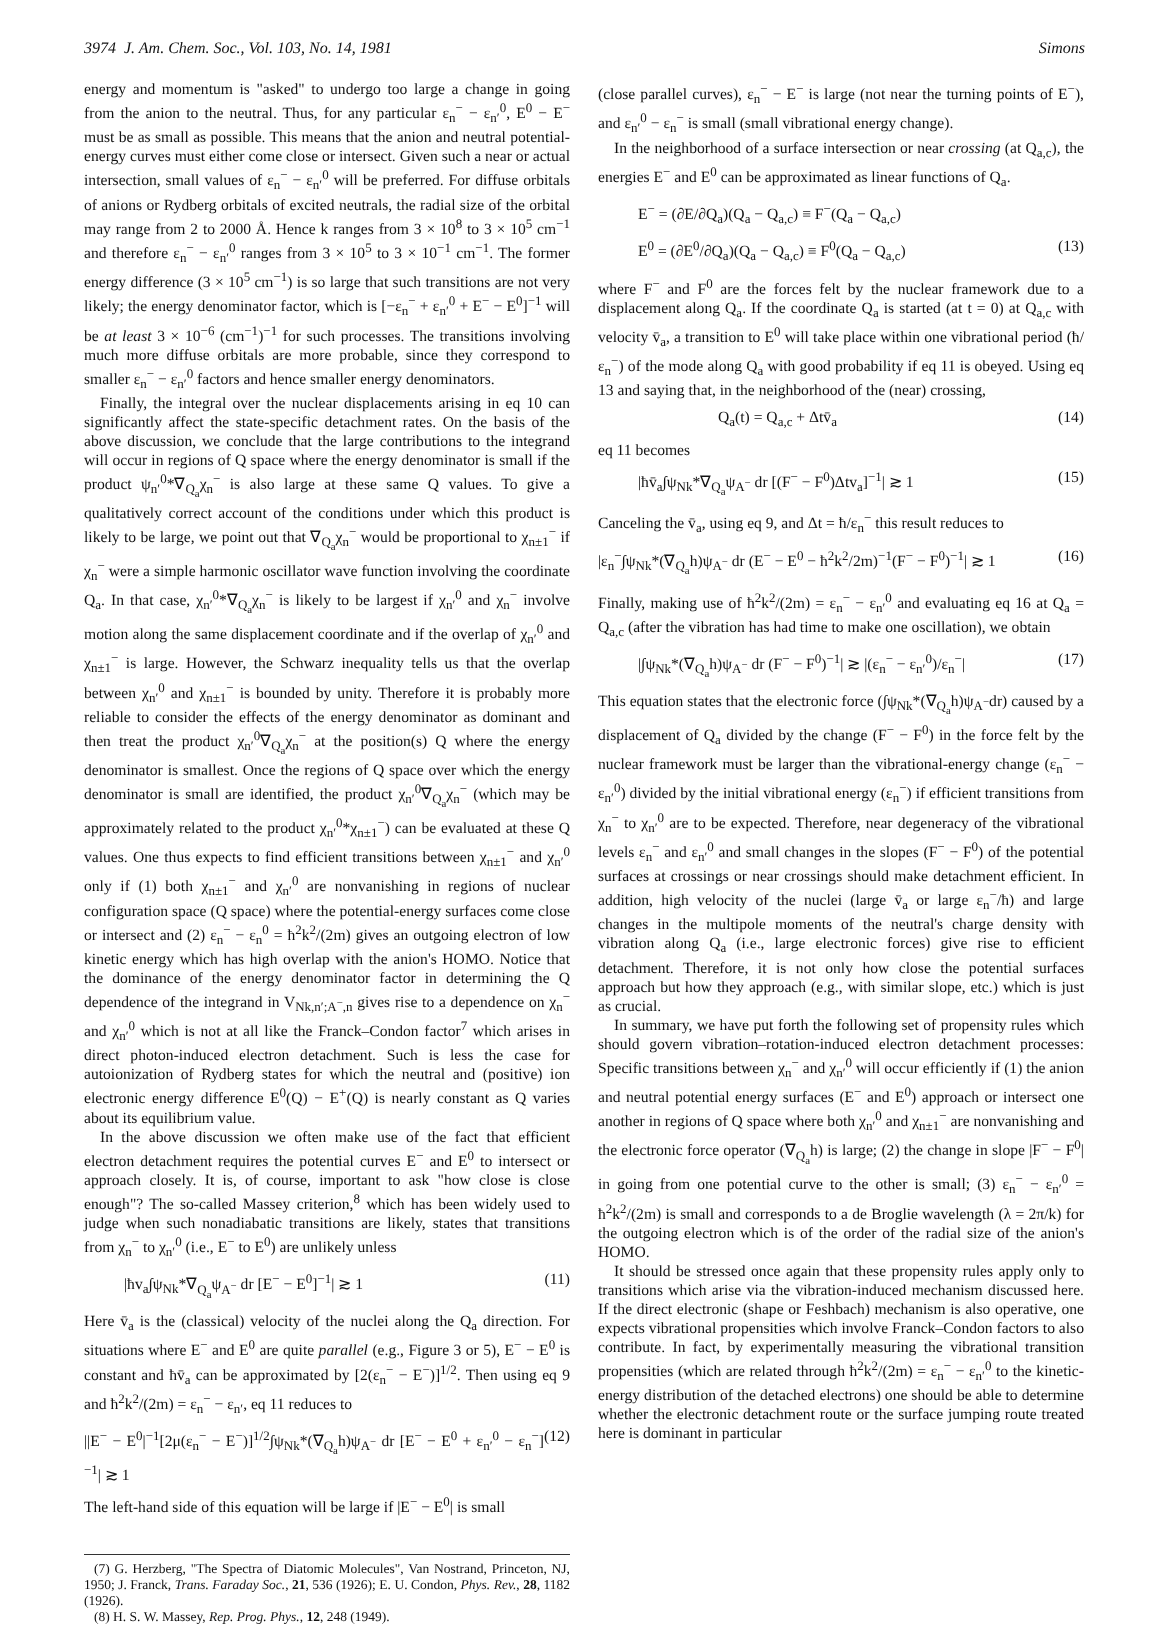3974 J. Am. Chem. Soc., Vol. 103, No. 14, 1981 Simons
energy and momentum is "asked" to undergo too large a change in going from the anion to the neutral. Thus, for any particular ε<sub>n</sub><sup>−</sup> − ε<sub>n′</sub><sup>0</sup>, E<sup>0</sup> − E<sup>−</sup> must be as small as possible. This means that the anion and neutral potential-energy curves must either come close or intersect. Given such a near or actual intersection, small values of ε<sub>n</sub><sup>−</sup> − ε<sub>n′</sub><sup>0</sup> will be preferred. For diffuse orbitals of anions or Rydberg orbitals of excited neutrals, the radial size of the orbital may range from 2 to 2000 Å. Hence k ranges from 3 × 10<sup>8</sup> to 3 × 10<sup>5</sup> cm<sup>−1</sup> and therefore ε<sub>n</sub><sup>−</sup> − ε<sub>n′</sub><sup>0</sup> ranges from 3 × 10<sup>5</sup> to 3 × 10<sup>−1</sup> cm<sup>−1</sup>. The former energy difference (3 × 10<sup>5</sup> cm<sup>−1</sup>) is so large that such transitions are not very likely; the energy denominator factor, which is [−ε<sub>n</sub><sup>−</sup> + ε<sub>n′</sub><sup>0</sup> + E<sup>−</sup> − E<sup>0</sup>]<sup>−1</sup> will be at least 3 × 10<sup>−6</sup> (cm<sup>−1</sup>)<sup>−1</sup> for such processes. The transitions involving much more diffuse orbitals are more probable, since they correspond to smaller ε<sub>n</sub><sup>−</sup> − ε<sub>n′</sub><sup>0</sup> factors and hence smaller energy denominators.
Finally, the integral over the nuclear displacements arising in eq 10 can significantly affect the state-specific detachment rates. On the basis of the above discussion, we conclude that the large contributions to the integrand will occur in regions of Q space where the energy denominator is small if the product ψ<sub>n′</sub><sup>0</sup>*∇<sub>Q<sub>a</sub></sub>χ<sub>n</sub><sup>−</sup> is also large at these same Q values. To give a qualitatively correct account of the conditions under which this product is likely to be large, we point out that ∇<sub>Q<sub>a</sub></sub>χ<sub>n</sub><sup>−</sup> would be proportional to χ<sub>n±1</sub><sup>−</sup> if χ<sub>n</sub><sup>−</sup> were a simple harmonic oscillator wave function involving the coordinate Q<sub>a</sub>. In that case, χ<sub>n′</sub><sup>0</sup>*∇<sub>Q<sub>a</sub></sub>χ<sub>n</sub><sup>−</sup> is likely to be largest if χ<sub>n′</sub><sup>0</sup> and χ<sub>n</sub><sup>−</sup> involve motion along the same displacement coordinate and if the overlap of χ<sub>n′</sub><sup>0</sup> and χ<sub>n±1</sub><sup>−</sup> is large. However, the Schwarz inequality tells us that the overlap between χ<sub>n′</sub><sup>0</sup> and χ<sub>n±1</sub><sup>−</sup> is bounded by unity. Therefore it is probably more reliable to consider the effects of the energy denominator as dominant and then treat the product χ<sub>n′</sub><sup>0</sup>∇<sub>Q<sub>a</sub></sub>χ<sub>n</sub><sup>−</sup> at the position(s) Q where the energy denominator is smallest. Once the regions of Q space over which the energy denominator is small are identified, the product χ<sub>n′</sub><sup>0</sup>∇<sub>Q<sub>a</sub></sub>χ<sub>n</sub><sup>−</sup> (which may be approximately related to the product χ<sub>n′</sub><sup>0</sup>*χ<sub>n±1</sub><sup>−</sup>) can be evaluated at these Q values. One thus expects to find efficient transitions between χ<sub>n±1</sub><sup>−</sup> and χ<sub>n′</sub><sup>0</sup> only if (1) both χ<sub>n±1</sub><sup>−</sup> and χ<sub>n′</sub><sup>0</sup> are nonvanishing in regions of nuclear configuration space (Q space) where the potential-energy surfaces come close or intersect and (2) ε<sub>n</sub><sup>−</sup> − ε<sub>n</sub><sup>0</sup> = ħ<sup>2</sup>k<sup>2</sup>/(2m) gives an outgoing electron of low kinetic energy which has high overlap with the anion's HOMO. Notice that the dominance of the energy denominator factor in determining the Q dependence of the integrand in V<sub>Nk,n′;A<sup>−</sup>,n</sub> gives rise to a dependence on χ<sub>n</sub><sup>−</sup> and χ<sub>n′</sub><sup>0</sup> which is not at all like the Franck–Condon factor<sup>7</sup> which arises in direct photon-induced electron detachment. Such is less the case for autoionization of Rydberg states for which the neutral and (positive) ion electronic energy difference E<sup>0</sup>(Q) − E<sup>+</sup>(Q) is nearly constant as Q varies about its equilibrium value.
In the above discussion we often make use of the fact that efficient electron detachment requires the potential curves E<sup>−</sup> and E<sup>0</sup> to intersect or approach closely. It is, of course, important to ask "how close is close enough"? The so-called Massey criterion,<sup>8</sup> which has been widely used to judge when such nonadiabatic transitions are likely, states that transitions from χ<sub>n</sub><sup>−</sup> to χ<sub>n′</sub><sup>0</sup> (i.e., E<sup>−</sup> to E<sup>0</sup>) are unlikely unless
|ħv<sub>a</sub>∫ψ<sub>Nk</sub>*∇<sub>Q<sub>a</sub></sub>ψ<sub>A<sup>−</sup></sub> dr [E<sup>−</sup> − E<sup>0</sup>]<sup>−1</sup>| ≳ 1 (11)
Here v̄<sub>a</sub> is the (classical) velocity of the nuclei along the Q<sub>a</sub> direction. For situations where E<sup>−</sup> and E<sup>0</sup> are quite parallel (e.g., Figure 3 or 5), E<sup>−</sup> − E<sup>0</sup> is constant and ħv̄<sub>a</sub> can be approximated by [2(ε<sub>n</sub><sup>−</sup> − E<sup>−</sup>)]<sup>1/2</sup>. Then using eq 9 and ħ<sup>2</sup>k<sup>2</sup>/(2m) = ε<sub>n</sub><sup>−</sup> − ε<sub>n′</sub>, eq 11 reduces to
||E<sup>−</sup> − E<sup>0</sup>|<sup>−1</sup>[2μ(ε<sub>n</sub><sup>−</sup> − E<sup>−</sup>)]<sup>1/2</sup>∫ψ<sub>Nk</sub>*(∇<sub>Q<sub>a</sub></sub>h)ψ<sub>A<sup>−</sup></sub> dr [E<sup>−</sup> − E<sup>0</sup> + ε<sub>n′</sub><sup>0</sup> − ε<sub>n</sub><sup>−</sup>]<sup>−1</sup>| ≳ 1 (12)
The left-hand side of this equation will be large if |E<sup>−</sup> − E<sup>0</sup>| is small
(7) G. Herzberg, "The Spectra of Diatomic Molecules", Van Nostrand, Princeton, NJ, 1950; J. Franck, Trans. Faraday Soc., 21, 536 (1926); E. U. Condon, Phys. Rev., 28, 1182 (1926).
(8) H. S. W. Massey, Rep. Prog. Phys., 12, 248 (1949).
(close parallel curves), ε<sub>n</sub><sup>−</sup> − E<sup>−</sup> is large (not near the turning points of E<sup>−</sup>), and ε<sub>n′</sub><sup>0</sup> − ε<sub>n</sub><sup>−</sup> is small (small vibrational energy change).
In the neighborhood of a surface intersection or near crossing (at Q<sub>a,c</sub>), the energies E<sup>−</sup> and E<sup>0</sup> can be approximated as linear functions of Q<sub>a</sub>.
E<sup>−</sup> = (∂E/∂Q<sub>a</sub>)(Q<sub>a</sub> − Q<sub>a,c</sub>) ≡ F<sup>−</sup>(Q<sub>a</sub> − Q<sub>a,c</sub>)
E<sup>0</sup> = (∂E<sup>0</sup>/∂Q<sub>a</sub>)(Q<sub>a</sub> − Q<sub>a,c</sub>) ≡ F<sup>0</sup>(Q<sub>a</sub> − Q<sub>a,c</sub>) (13)
where F<sup>−</sup> and F<sup>0</sup> are the forces felt by the nuclear framework due to a displacement along Q<sub>a</sub>. If the coordinate Q<sub>a</sub> is started (at t = 0) at Q<sub>a,c</sub> with velocity v̄<sub>a</sub>, a transition to E<sup>0</sup> will take place within one vibrational period (ħ/ε<sub>n</sub><sup>−</sup>) of the mode along Q<sub>a</sub> with good probability if eq 11 is obeyed. Using eq 13 and saying that, in the neighborhood of the (near) crossing,
Q<sub>a</sub>(t) = Q<sub>a,c</sub> + Δtv̄<sub>a</sub> (14)
eq 11 becomes
|ħv̄<sub>a</sub>∫ψ<sub>Nk</sub>*∇<sub>Q<sub>a</sub></sub>ψ<sub>A<sup>−</sup></sub> dr [(F<sup>−</sup> − F<sup>0</sup>)Δtv<sub>a</sub>]<sup>−1</sup>| ≳ 1 (15)
Canceling the v̄<sub>a</sub>, using eq 9, and Δt = ħ/ε<sub>n</sub><sup>−</sup> this result reduces to
|ε<sub>n</sub><sup>−</sup>∫ψ<sub>Nk</sub>*(∇<sub>Q<sub>a</sub></sub>h)ψ<sub>A<sup>−</sup></sub> dr (E<sup>−</sup> − E<sup>0</sup> − ħ<sup>2</sup>k<sup>2</sup>/2m)<sup>−1</sup>(F<sup>−</sup> − F<sup>0</sup>)<sup>−1</sup>| ≳ 1 (16)
Finally, making use of ħ<sup>2</sup>k<sup>2</sup>/(2m) = ε<sub>n</sub><sup>−</sup> − ε<sub>n′</sub><sup>0</sup> and evaluating eq 16 at Q<sub>a</sub> = Q<sub>a,c</sub> (after the vibration has had time to make one oscillation), we obtain
|∫ψ<sub>Nk</sub>*(∇<sub>Q<sub>a</sub></sub>h)ψ<sub>A<sup>−</sup></sub> dr (F<sup>−</sup> − F<sup>0</sup>)<sup>−1</sup>| ≳ |(ε<sub>n</sub><sup>−</sup> − ε<sub>n′</sub><sup>0</sup>)/ε<sub>n</sub><sup>−</sup>| (17)
This equation states that the electronic force (∫ψ<sub>Nk</sub>*(∇<sub>Q<sub>a</sub></sub>h)ψ<sub>A<sup>−</sup></sub>dr) caused by a displacement of Q<sub>a</sub> divided by the change (F<sup>−</sup> − F<sup>0</sup>) in the force felt by the nuclear framework must be larger than the vibrational-energy change (ε<sub>n</sub><sup>−</sup> − ε<sub>n′</sub><sup>0</sup>) divided by the initial vibrational energy (ε<sub>n</sub><sup>−</sup>) if efficient transitions from χ<sub>n</sub><sup>−</sup> to χ<sub>n′</sub><sup>0</sup> are to be expected. Therefore, near degeneracy of the vibrational levels ε<sub>n</sub><sup>−</sup> and ε<sub>n′</sub><sup>0</sup> and small changes in the slopes (F<sup>−</sup> − F<sup>0</sup>) of the potential surfaces at crossings or near crossings should make detachment efficient. In addition, high velocity of the nuclei (large v̄<sub>a</sub> or large ε<sub>n</sub><sup>−</sup>/ħ) and large changes in the multipole moments of the neutral's charge density with vibration along Q<sub>a</sub> (i.e., large electronic forces) give rise to efficient detachment. Therefore, it is not only how close the potential surfaces approach but how they approach (e.g., with similar slope, etc.) which is just as crucial.
In summary, we have put forth the following set of propensity rules which should govern vibration–rotation-induced electron detachment processes: Specific transitions between χ<sub>n</sub><sup>−</sup> and χ<sub>n′</sub><sup>0</sup> will occur efficiently if (1) the anion and neutral potential energy surfaces (E<sup>−</sup> and E<sup>0</sup>) approach or intersect one another in regions of Q space where both χ<sub>n′</sub><sup>0</sup> and χ<sub>n±1</sub><sup>−</sup> are nonvanishing and the electronic force operator (∇<sub>Q<sub>a</sub></sub>h) is large; (2) the change in slope |F<sup>−</sup> − F<sup>0</sup>| in going from one potential curve to the other is small; (3) ε<sub>n</sub><sup>−</sup> − ε<sub>n′</sub><sup>0</sup> = ħ<sup>2</sup>k<sup>2</sup>/(2m) is small and corresponds to a de Broglie wavelength (λ = 2π/k) for the outgoing electron which is of the order of the radial size of the anion's HOMO.
It should be stressed once again that these propensity rules apply only to transitions which arise via the vibration-induced mechanism discussed here. If the direct electronic (shape or Feshbach) mechanism is also operative, one expects vibrational propensities which involve Franck–Condon factors to also contribute. In fact, by experimentally measuring the vibrational transition propensities (which are related through ħ<sup>2</sup>k<sup>2</sup>/(2m) = ε<sub>n</sub><sup>−</sup> − ε<sub>n′</sub><sup>0</sup> to the kinetic-energy distribution of the detached electrons) one should be able to determine whether the electronic detachment route or the surface jumping route treated here is dominant in particular